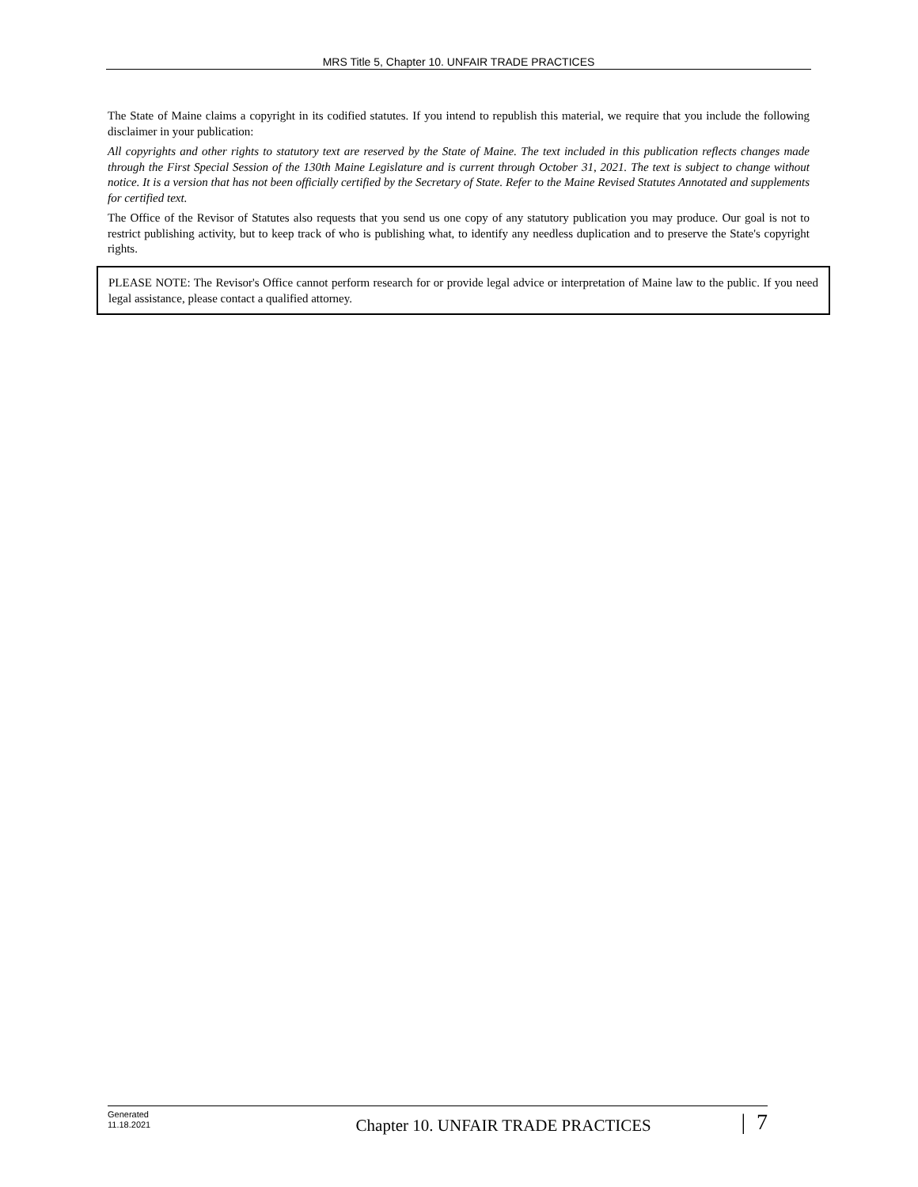MRS Title 5, Chapter 10. UNFAIR TRADE PRACTICES
The State of Maine claims a copyright in its codified statutes. If you intend to republish this material, we require that you include the following disclaimer in your publication:
All copyrights and other rights to statutory text are reserved by the State of Maine. The text included in this publication reflects changes made through the First Special Session of the 130th Maine Legislature and is current through October 31, 2021. The text is subject to change without notice. It is a version that has not been officially certified by the Secretary of State. Refer to the Maine Revised Statutes Annotated and supplements for certified text.
The Office of the Revisor of Statutes also requests that you send us one copy of any statutory publication you may produce. Our goal is not to restrict publishing activity, but to keep track of who is publishing what, to identify any needless duplication and to preserve the State's copyright rights.
PLEASE NOTE: The Revisor's Office cannot perform research for or provide legal advice or interpretation of Maine law to the public. If you need legal assistance, please contact a qualified attorney.
Generated
11.18.2021
Chapter 10. UNFAIR TRADE PRACTICES
| 7